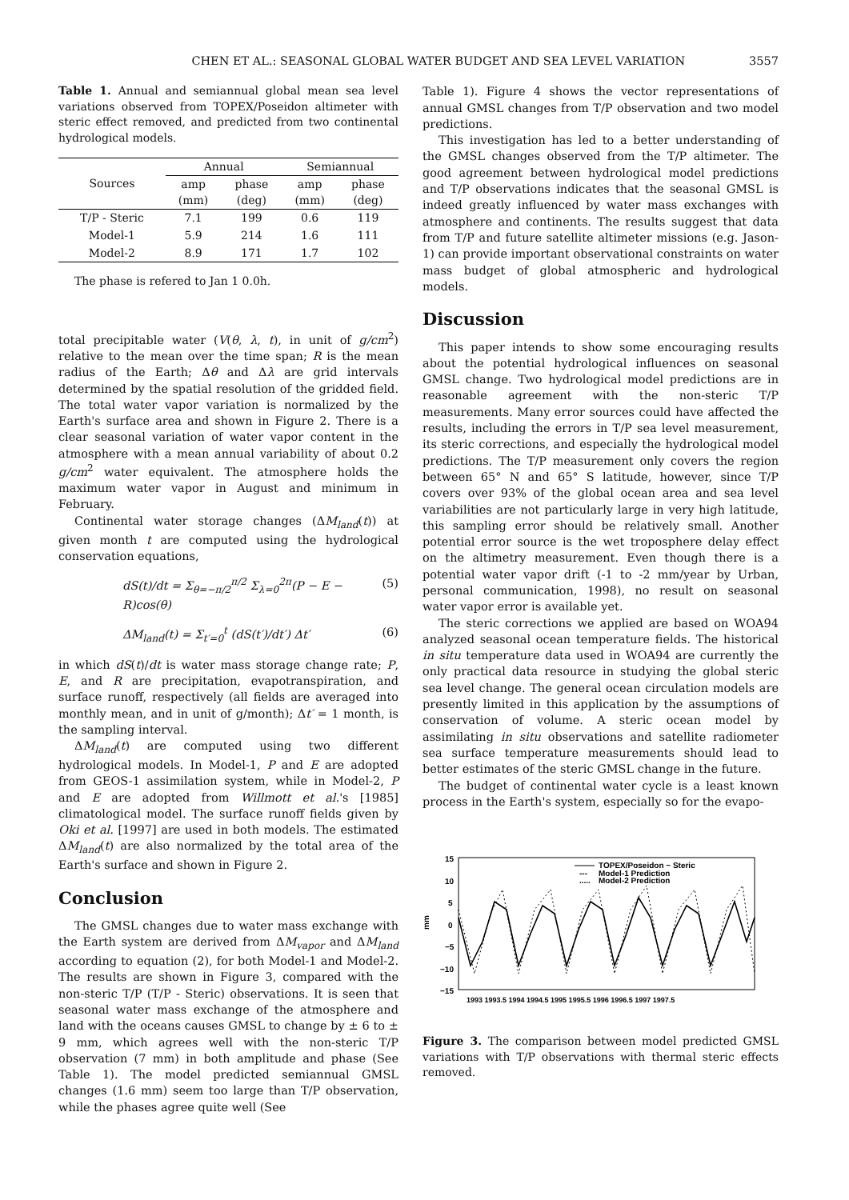CHEN ET AL.: SEASONAL GLOBAL WATER BUDGET AND SEA LEVEL VARIATION 3557
Table 1. Annual and semiannual global mean sea level variations observed from TOPEX/Poseidon altimeter with steric effect removed, and predicted from two continental hydrological models.
| Sources | Annual | | Semiannual | |
| --- | --- | --- | --- | --- |
| | amp (mm) | phase (deg) | amp (mm) | phase (deg) |
| T/P - Steric | 7.1 | 199 | 0.6 | 119 |
| Model-1 | 5.9 | 214 | 1.6 | 111 |
| Model-2 | 8.9 | 171 | 1.7 | 102 |
The phase is refered to Jan 1 0.0h.
total precipitable water (V(θ, λ, t), in unit of g/cm<sup>2</sup>) relative to the mean over the time span; R is the mean radius of the Earth; Δθ and Δλ are grid intervals determined by the spatial resolution of the gridded field. The total water vapor variation is normalized by the Earth's surface area and shown in Figure 2. There is a clear seasonal variation of water vapor content in the atmosphere with a mean annual variability of about 0.2 g/cm<sup>2</sup> water equivalent. The atmosphere holds the maximum water vapor in August and minimum in February.
Continental water storage changes (ΔM<sub>land</sub>(t)) at given month t are computed using the hydrological conservation equations,
dS(t)/dt = Σ<sub>θ=−π/2</sub><sup>π/2</sup> Σ<sub>λ=0</sub><sup>2π</sup>(P − E − R)cos(θ) (5)
ΔM<sub>land</sub>(t) = Σ<sub>t′=0</sub><sup>t</sup> (dS(t′)/dt′) Δt′ (6)
in which dS(t)/dt is water mass storage change rate; P, E, and R are precipitation, evapotranspiration, and surface runoff, respectively (all fields are averaged into monthly mean, and in unit of g/month); Δt′ = 1 month, is the sampling interval.
ΔM<sub>land</sub>(t) are computed using two different hydrological models. In Model-1, P and E are adopted from GEOS-1 assimilation system, while in Model-2, P and E are adopted from Willmott et al.'s [1985] climatological model. The surface runoff fields given by Oki et al. [1997] are used in both models. The estimated ΔM<sub>land</sub>(t) are also normalized by the total area of the Earth's surface and shown in Figure 2.
Conclusion
The GMSL changes due to water mass exchange with the Earth system are derived from ΔM<sub>vapor</sub> and ΔM<sub>land</sub> according to equation (2), for both Model-1 and Model-2. The results are shown in Figure 3, compared with the non-steric T/P (T/P - Steric) observations. It is seen that seasonal water mass exchange of the atmosphere and land with the oceans causes GMSL to change by ± 6 to ± 9 mm, which agrees well with the non-steric T/P observation (7 mm) in both amplitude and phase (See Table 1). The model predicted semiannual GMSL changes (1.6 mm) seem too large than T/P observation, while the phases agree quite well (See
Table 1). Figure 4 shows the vector representations of annual GMSL changes from T/P observation and two model predictions.
This investigation has led to a better understanding of the GMSL changes observed from the T/P altimeter. The good agreement between hydrological model predictions and T/P observations indicates that the seasonal GMSL is indeed greatly influenced by water mass exchanges with atmosphere and continents. The results suggest that data from T/P and future satellite altimeter missions (e.g. Jason-1) can provide important observational constraints on water mass budget of global atmospheric and hydrological models.
Discussion
This paper intends to show some encouraging results about the potential hydrological influences on seasonal GMSL change. Two hydrological model predictions are in reasonable agreement with the non-steric T/P measurements. Many error sources could have affected the results, including the errors in T/P sea level measurement, its steric corrections, and especially the hydrological model predictions. The T/P measurement only covers the region between 65° N and 65° S latitude, however, since T/P covers over 93% of the global ocean area and sea level variabilities are not particularly large in very high latitude, this sampling error should be relatively small. Another potential error source is the wet troposphere delay effect on the altimetry measurement. Even though there is a potential water vapor drift (-1 to -2 mm/year by Urban, personal communication, 1998), no result on seasonal water vapor error is available yet.
The steric corrections we applied are based on WOA94 analyzed seasonal ocean temperature fields. The historical in situ temperature data used in WOA94 are currently the only practical data resource in studying the global steric sea level change. The general ocean circulation models are presently limited in this application by the assumptions of conservation of volume. A steric ocean model by assimilating in situ observations and satellite radiometer sea surface temperature measurements should lead to better estimates of the steric GMSL change in the future.
The budget of continental water cycle is a least known process in the Earth's system, especially so for the evapo-
15
10
5
0
−5
−10
−15
mm
TOPEX/Poseidon − Steric
---
Model-1 Prediction
.....
Model-2 Prediction
1993 1993.5 1994 1994.5 1995 1995.5 1996 1996.5 1997 1997.5
Figure 3. The comparison between model predicted GMSL variations with T/P observations with thermal steric effects removed.